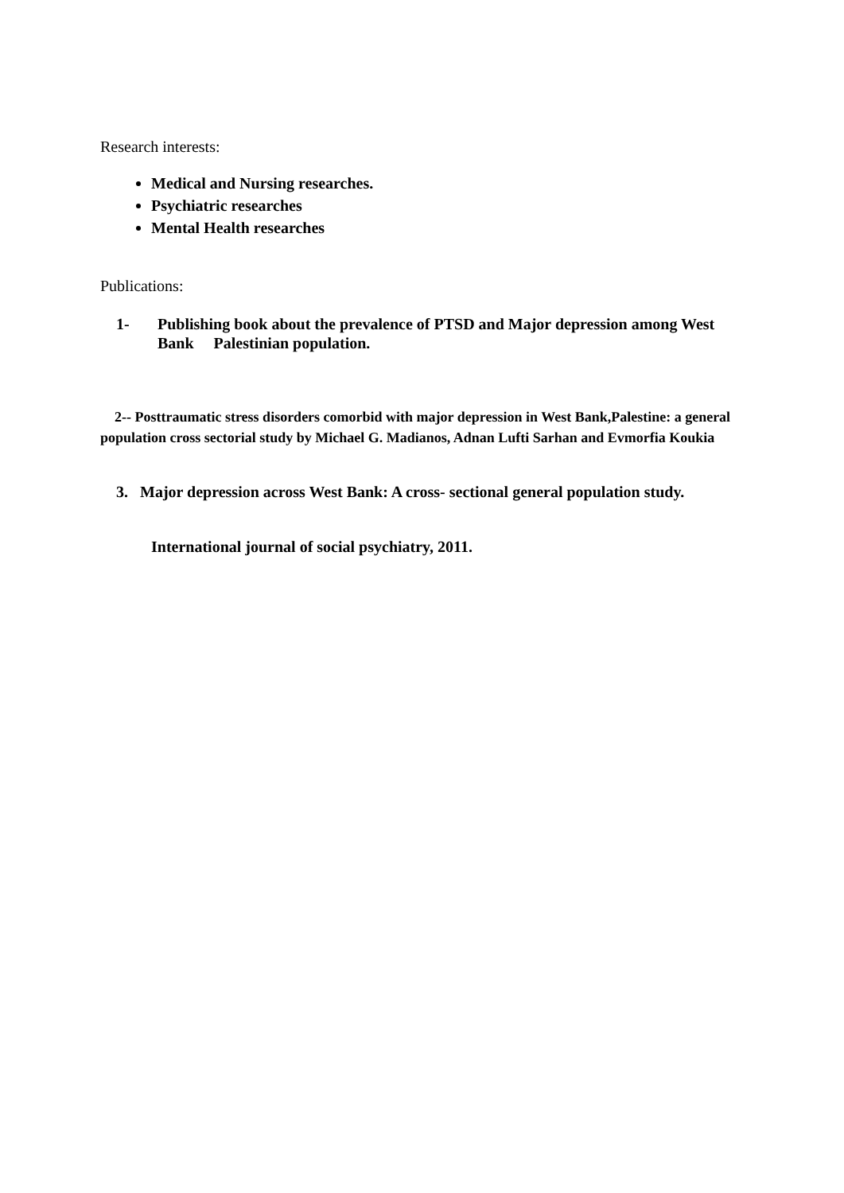Research interests:
Medical and Nursing researches.
Psychiatric researches
Mental Health researches
Publications:
1- Publishing book about the prevalence of PTSD and Major depression among West Bank Palestinian population.
2-- Posttraumatic stress disorders comorbid with major depression in West Bank,Palestine: a general population cross sectorial study by Michael G. Madianos, Adnan Lufti Sarhan and Evmorfia Koukia
3. Major depression across West Bank: A cross- sectional general population study.
International journal of social psychiatry, 2011.